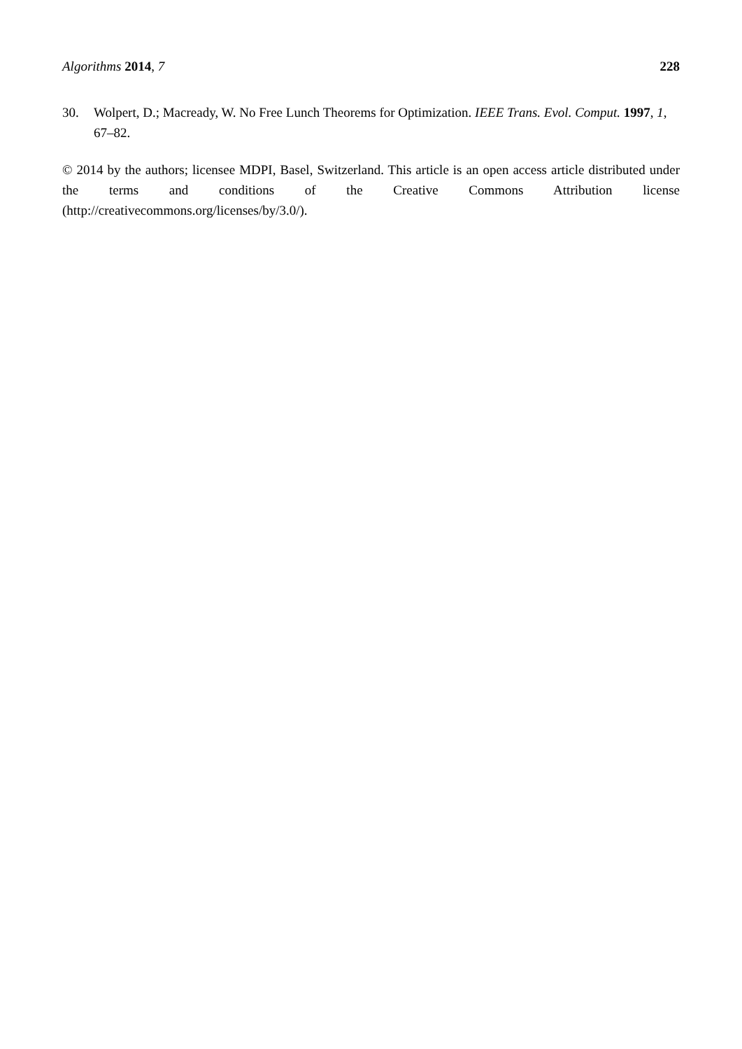Algorithms 2014, 7 228
30. Wolpert, D.; Macready, W. No Free Lunch Theorems for Optimization. IEEE Trans. Evol. Comput. 1997, 1, 67–82.
© 2014 by the authors; licensee MDPI, Basel, Switzerland. This article is an open access article distributed under the terms and conditions of the Creative Commons Attribution license (http://creativecommons.org/licenses/by/3.0/).